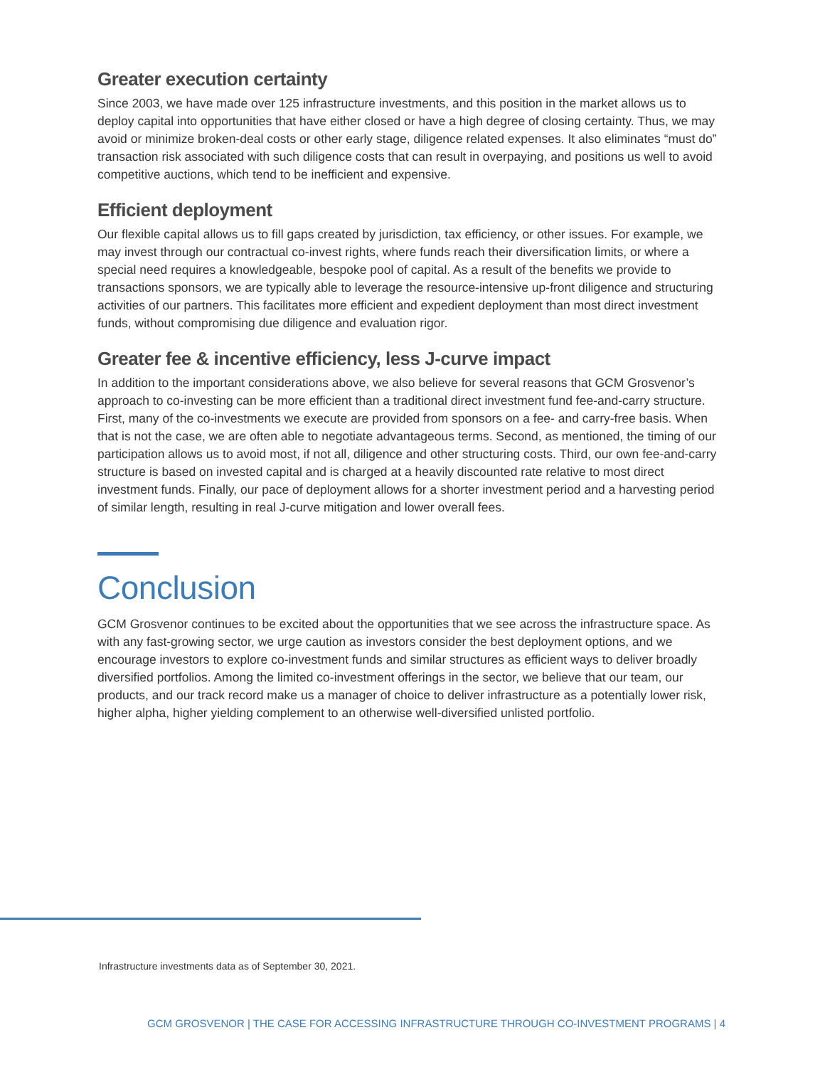Greater execution certainty
Since 2003, we have made over 125 infrastructure investments, and this position in the market allows us to deploy capital into opportunities that have either closed or have a high degree of closing certainty. Thus, we may avoid or minimize broken-deal costs or other early stage, diligence related expenses. It also eliminates “must do” transaction risk associated with such diligence costs that can result in overpaying, and positions us well to avoid competitive auctions, which tend to be inefficient and expensive.
Efficient deployment
Our flexible capital allows us to fill gaps created by jurisdiction, tax efficiency, or other issues. For example, we may invest through our contractual co-invest rights, where funds reach their diversification limits, or where a special need requires a knowledgeable, bespoke pool of capital. As a result of the benefits we provide to transactions sponsors, we are typically able to leverage the resource-intensive up-front diligence and structuring activities of our partners. This facilitates more efficient and expedient deployment than most direct investment funds, without compromising due diligence and evaluation rigor.
Greater fee & incentive efficiency, less J-curve impact
In addition to the important considerations above, we also believe for several reasons that GCM Grosvenor’s approach to co-investing can be more efficient than a traditional direct investment fund fee-and-carry structure. First, many of the co-investments we execute are provided from sponsors on a fee- and carry-free basis. When that is not the case, we are often able to negotiate advantageous terms. Second, as mentioned, the timing of our participation allows us to avoid most, if not all, diligence and other structuring costs. Third, our own fee-and-carry structure is based on invested capital and is charged at a heavily discounted rate relative to most direct investment funds. Finally, our pace of deployment allows for a shorter investment period and a harvesting period of similar length, resulting in real J-curve mitigation and lower overall fees.
Conclusion
GCM Grosvenor continues to be excited about the opportunities that we see across the infrastructure space. As with any fast-growing sector, we urge caution as investors consider the best deployment options, and we encourage investors to explore co-investment funds and similar structures as efficient ways to deliver broadly diversified portfolios. Among the limited co-investment offerings in the sector, we believe that our team, our products, and our track record make us a manager of choice to deliver infrastructure as a potentially lower risk, higher alpha, higher yielding complement to an otherwise well-diversified unlisted portfolio.
Infrastructure investments data as of September 30, 2021.
GCM GROSVENOR | THE CASE FOR ACCESSING INFRASTRUCTURE THROUGH CO-INVESTMENT PROGRAMS | 4